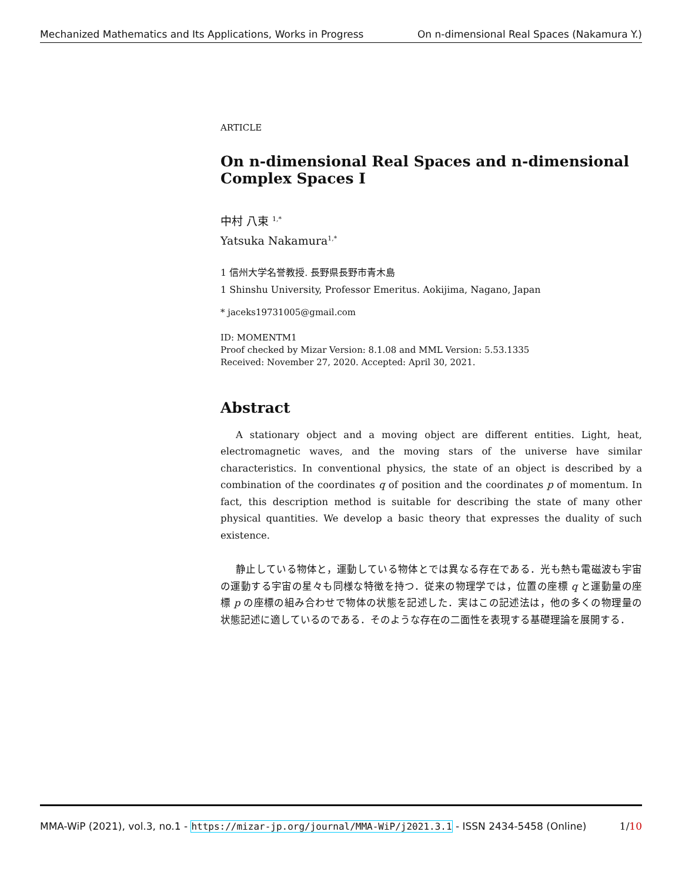Mechanized Mathematics and Its Applications, Works in Progress On n-dimensional Real Spaces (Nakamura Y.)
ARTICLE
On n-dimensional Real Spaces and n-dimensional Complex Spaces I
中村 八束 <sup>1,*</sup>
Yatsuka Nakamura<sup>1,*</sup>
1 信州大学名誉教授. 長野県長野市青木島
1 Shinshu University, Professor Emeritus. Aokijima, Nagano, Japan
* jaceks19731005@gmail.com
ID: MOMENTM1
Proof checked by Mizar Version: 8.1.08 and MML Version: 5.53.1335
Received: November 27, 2020. Accepted: April 30, 2021.
Abstract
A stationary object and a moving object are different entities. Light, heat, electromagnetic waves, and the moving stars of the universe have similar characteristics. In conventional physics, the state of an object is described by a combination of the coordinates q of position and the coordinates p of momentum. In fact, this description method is suitable for describing the state of many other physical quantities. We develop a basic theory that expresses the duality of such existence.
静止している物体と，運動している物体とでは異なる存在である．光も熱も電磁波も宇宙の運動する宇宙の星々も同様な特徴を持つ．従来の物理学では，位置の座標 q と運動量の座標 p の座標の組み合わせで物体の状態を記述した．実はこの記述法は，他の多くの物理量の状態記述に適しているのである．そのような存在の二面性を表現する基礎理論を展開する．
MMA-WiP (2021), vol.3, no.1 - https://mizar-jp.org/journal/MMA-WiP/j2021.3.1 - ISSN 2434-5458 (Online) 1/10